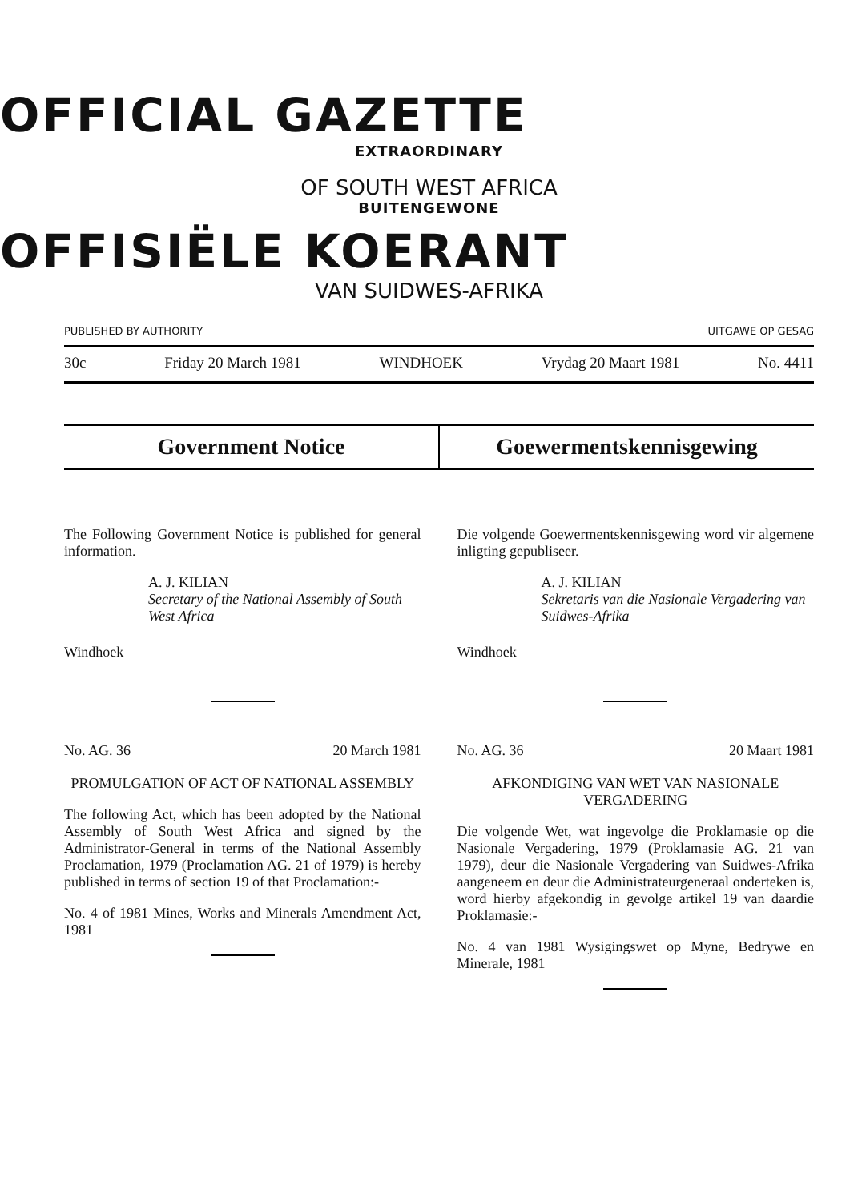OFFICIAL GAZETTE
EXTRAORDINARY
OF SOUTH WEST AFRICA
BUITENGEWONE
OFFISIËLE KOERANT
VAN SUIDWES-AFRIKA
PUBLISHED BY AUTHORITY UITGAWE OP GESAG
30c Friday 20 March 1981 WINDHOEK Vrydag 20 Maart 1981 No. 4411
Government Notice Goewermentskennisgewing
The Following Government Notice is published for general information.
A. J. KILIAN
Secretary of the National Assembly of South West Africa
Windhoek
No. AG. 36 20 March 1981
PROMULGATION OF ACT OF NATIONAL ASSEMBLY
The following Act, which has been adopted by the National Assembly of South West Africa and signed by the Administrator-General in terms of the National Assembly Proclamation, 1979 (Proclamation AG. 21 of 1979) is hereby published in terms of section 19 of that Proclamation:-
No. 4 of 1981 Mines, Works and Minerals Amendment Act, 1981
Die volgende Goewermentskennisgewing word vir algemene inligting gepubliseer.
A. J. KILIAN
Sekretaris van die Nasionale Vergadering van Suidwes-Afrika
Windhoek
No. AG. 36 20 Maart 1981
AFKONDIGING VAN WET VAN NASIONALE VERGADERING
Die volgende Wet, wat ingevolge die Proklamasie op die Nasionale Vergadering, 1979 (Proklamasie AG. 21 van 1979), deur die Nasionale Vergadering van Suidwes-Afrika aangeneem en deur die Administrateurgeneraal onderteken is, word hierby afgekondig in gevolge artikel 19 van daardie Proklamasie:-
No. 4 van 1981 Wysigingswet op Myne, Bedrywe en Minerale, 1981